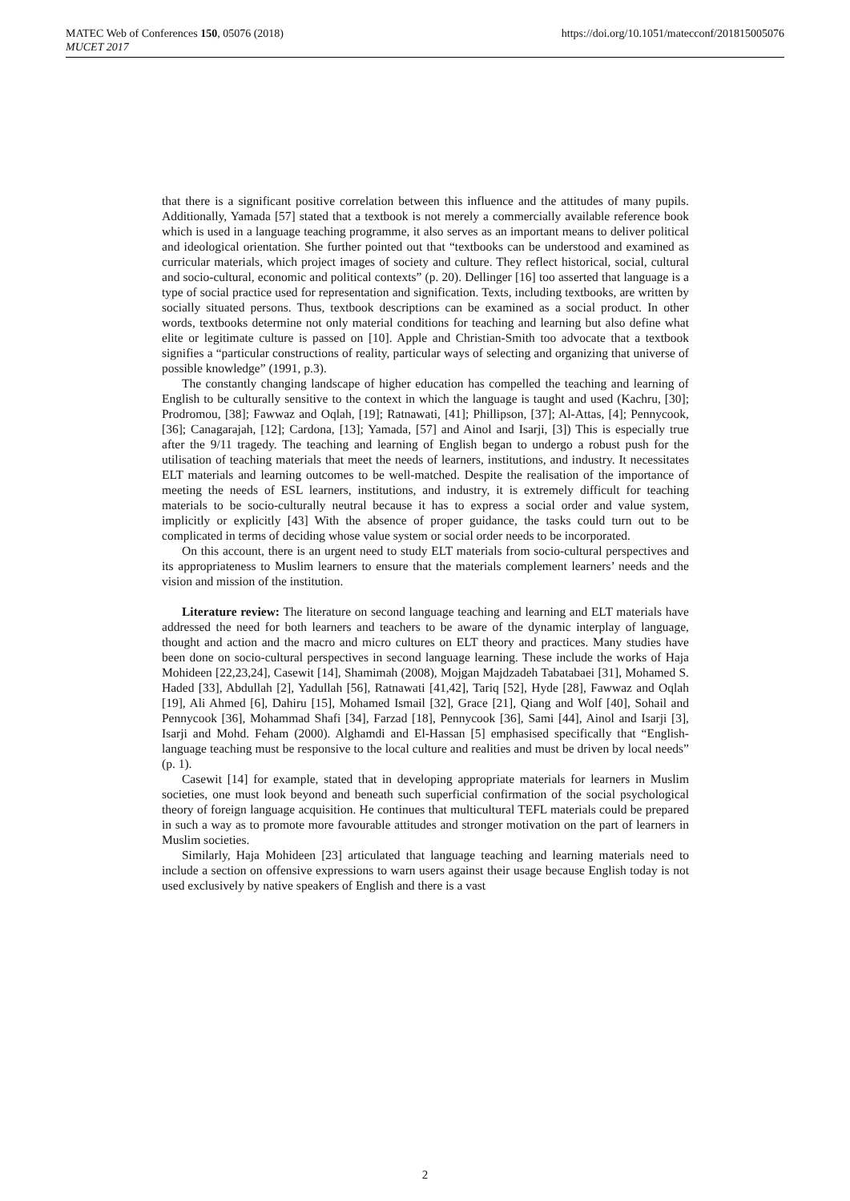MATEC Web of Conferences 150, 05076 (2018)
MUCET 2017
https://doi.org/10.1051/matecconf/201815005076
that there is a significant positive correlation between this influence and the attitudes of many pupils. Additionally, Yamada [57] stated that a textbook is not merely a commercially available reference book which is used in a language teaching programme, it also serves as an important means to deliver political and ideological orientation. She further pointed out that “textbooks can be understood and examined as curricular materials, which project images of society and culture. They reflect historical, social, cultural and socio-cultural, economic and political contexts” (p. 20). Dellinger [16] too asserted that language is a type of social practice used for representation and signification. Texts, including textbooks, are written by socially situated persons. Thus, textbook descriptions can be examined as a social product. In other words, textbooks determine not only material conditions for teaching and learning but also define what elite or legitimate culture is passed on [10]. Apple and Christian-Smith too advocate that a textbook signifies a “particular constructions of reality, particular ways of selecting and organizing that universe of possible knowledge” (1991, p.3).
The constantly changing landscape of higher education has compelled the teaching and learning of English to be culturally sensitive to the context in which the language is taught and used (Kachru, [30]; Prodromou, [38]; Fawwaz and Oqlah, [19]; Ratnawati, [41]; Phillipson, [37]; Al-Attas, [4]; Pennycook, [36]; Canagarajah, [12]; Cardona, [13]; Yamada, [57] and Ainol and Isarji, [3]) This is especially true after the 9/11 tragedy. The teaching and learning of English began to undergo a robust push for the utilisation of teaching materials that meet the needs of learners, institutions, and industry. It necessitates ELT materials and learning outcomes to be well-matched. Despite the realisation of the importance of meeting the needs of ESL learners, institutions, and industry, it is extremely difficult for teaching materials to be socio-culturally neutral because it has to express a social order and value system, implicitly or explicitly [43] With the absence of proper guidance, the tasks could turn out to be complicated in terms of deciding whose value system or social order needs to be incorporated.
On this account, there is an urgent need to study ELT materials from socio-cultural perspectives and its appropriateness to Muslim learners to ensure that the materials complement learners’ needs and the vision and mission of the institution.
Literature review: The literature on second language teaching and learning and ELT materials have addressed the need for both learners and teachers to be aware of the dynamic interplay of language, thought and action and the macro and micro cultures on ELT theory and practices. Many studies have been done on socio-cultural perspectives in second language learning. These include the works of Haja Mohideen [22,23,24], Casewit [14], Shamimah (2008), Mojgan Majdzadeh Tabatabaei [31], Mohamed S. Haded [33], Abdullah [2], Yadullah [56], Ratnawati [41,42], Tariq [52], Hyde [28], Fawwaz and Oqlah [19], Ali Ahmed [6], Dahiru [15], Mohamed Ismail [32], Grace [21], Qiang and Wolf [40], Sohail and Pennycook [36], Mohammad Shafi [34], Farzad [18], Pennycook [36], Sami [44], Ainol and Isarji [3], Isarji and Mohd. Feham (2000). Alghamdi and El-Hassan [5] emphasised specifically that “English-language teaching must be responsive to the local culture and realities and must be driven by local needs” (p. 1).
Casewit [14] for example, stated that in developing appropriate materials for learners in Muslim societies, one must look beyond and beneath such superficial confirmation of the social psychological theory of foreign language acquisition. He continues that multicultural TEFL materials could be prepared in such a way as to promote more favourable attitudes and stronger motivation on the part of learners in Muslim societies.
Similarly, Haja Mohideen [23] articulated that language teaching and learning materials need to include a section on offensive expressions to warn users against their usage because English today is not used exclusively by native speakers of English and there is a vast
2